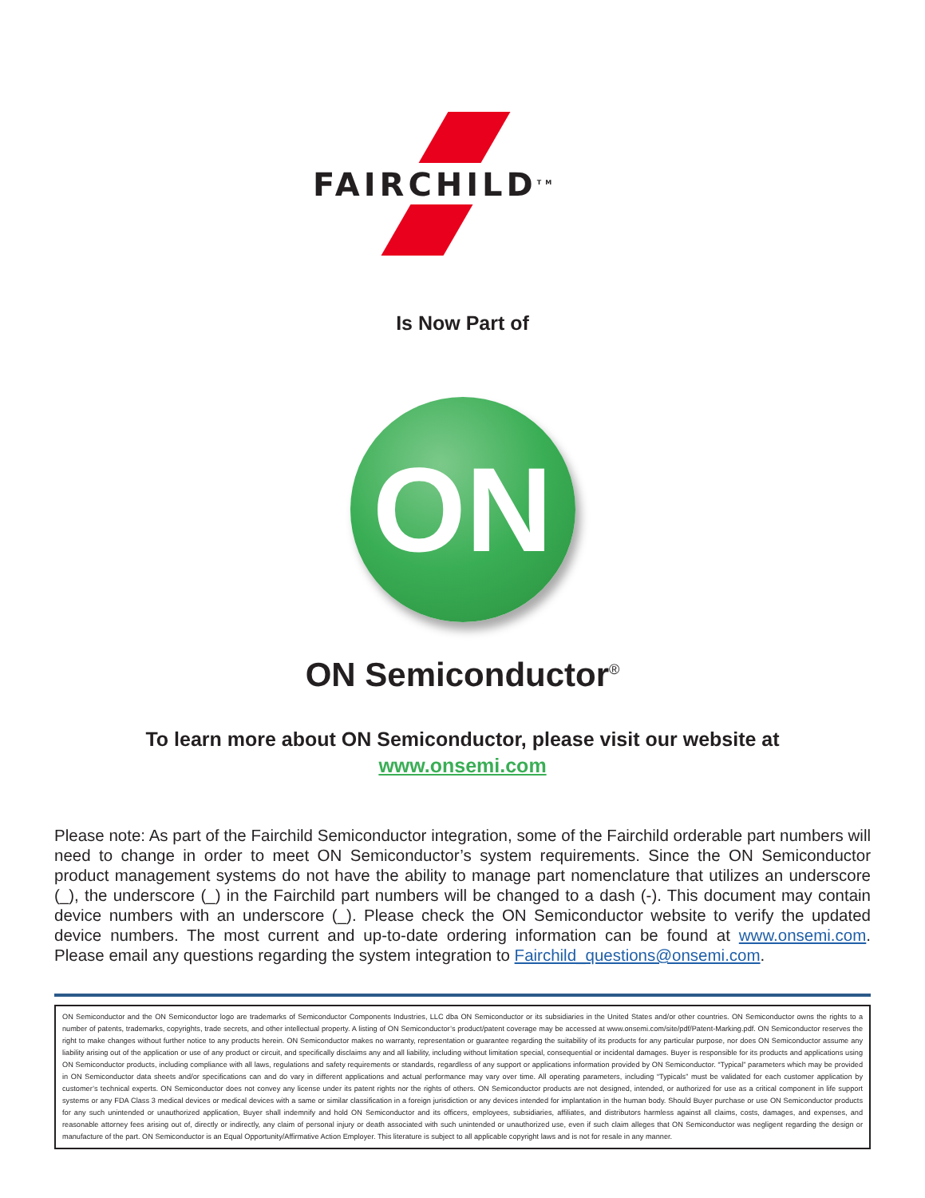FAIRCHILD<sup>TM</sup>
Is Now Part of
ON
ON Semiconductor<sup>®</sup>
To learn more about ON Semiconductor, please visit our website at
www.onsemi.com
Please note: As part of the Fairchild Semiconductor integration, some of the Fairchild orderable part numbers will need to change in order to meet ON Semiconductor’s system requirements. Since the ON Semiconductor product management systems do not have the ability to manage part nomenclature that utilizes an underscore (_), the underscore (_) in the Fairchild part numbers will be changed to a dash (-). This document may contain device numbers with an underscore (_). Please check the ON Semiconductor website to verify the updated device numbers. The most current and up-to-date ordering information can be found at www.onsemi.com. Please email any questions regarding the system integration to Fairchild_questions@onsemi.com.
ON Semiconductor and the ON Semiconductor logo are trademarks of Semiconductor Components Industries, LLC dba ON Semiconductor or its subsidiaries in the United States and/or other countries. ON Semiconductor owns the rights to a number of patents, trademarks, copyrights, trade secrets, and other intellectual property. A listing of ON Semiconductor’s product/patent coverage may be accessed at www.onsemi.com/site/pdf/Patent-Marking.pdf. ON Semiconductor reserves the right to make changes without further notice to any products herein. ON Semiconductor makes no warranty, representation or guarantee regarding the suitability of its products for any particular purpose, nor does ON Semiconductor assume any liability arising out of the application or use of any product or circuit, and specifically disclaims any and all liability, including without limitation special, consequential or incidental damages. Buyer is responsible for its products and applications using ON Semiconductor products, including compliance with all laws, regulations and safety requirements or standards, regardless of any support or applications information provided by ON Semiconductor. “Typical” parameters which may be provided in ON Semiconductor data sheets and/or specifications can and do vary in different applications and actual performance may vary over time. All operating parameters, including “Typicals” must be validated for each customer application by customer’s technical experts. ON Semiconductor does not convey any license under its patent rights nor the rights of others. ON Semiconductor products are not designed, intended, or authorized for use as a critical component in life support systems or any FDA Class 3 medical devices or medical devices with a same or similar classification in a foreign jurisdiction or any devices intended for implantation in the human body. Should Buyer purchase or use ON Semiconductor products for any such unintended or unauthorized application, Buyer shall indemnify and hold ON Semiconductor and its officers, employees, subsidiaries, affiliates, and distributors harmless against all claims, costs, damages, and expenses, and reasonable attorney fees arising out of, directly or indirectly, any claim of personal injury or death associated with such unintended or unauthorized use, even if such claim alleges that ON Semiconductor was negligent regarding the design or manufacture of the part. ON Semiconductor is an Equal Opportunity/Affirmative Action Employer. This literature is subject to all applicable copyright laws and is not for resale in any manner.